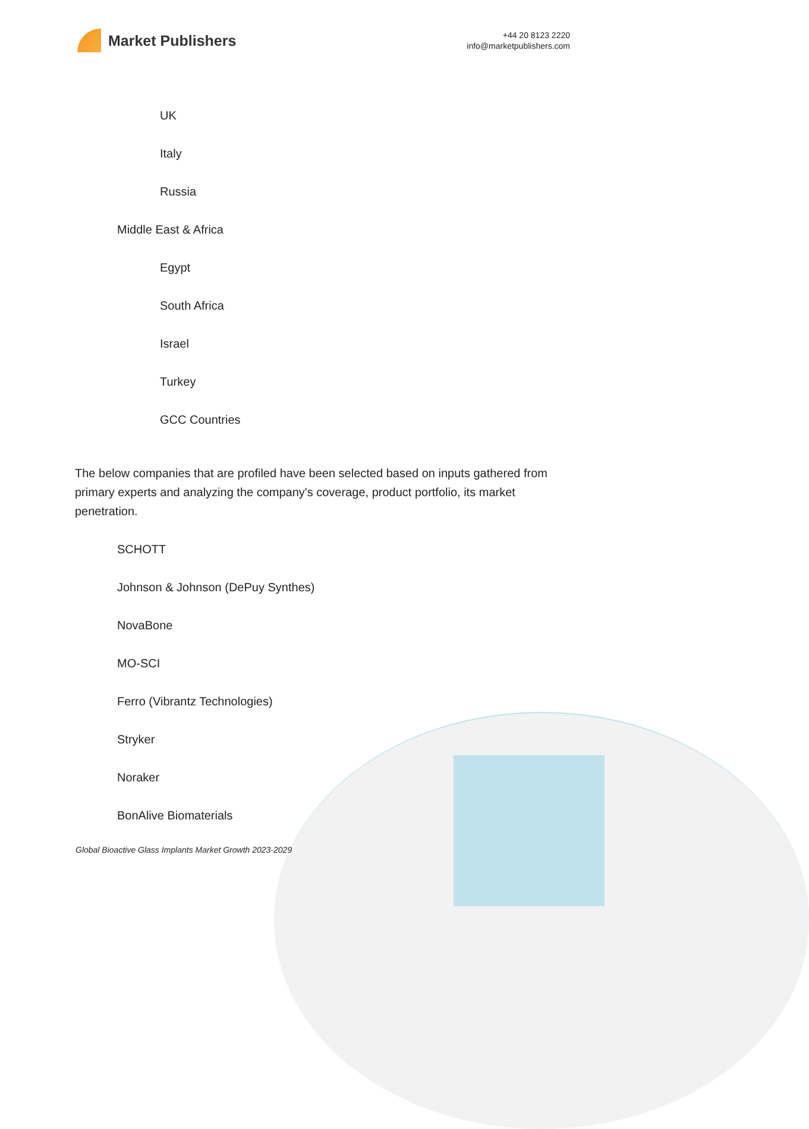Market Publishers
+44 20 8123 2220
info@marketpublishers.com
UK
Italy
Russia
Middle East & Africa
Egypt
South Africa
Israel
Turkey
GCC Countries
The below companies that are profiled have been selected based on inputs gathered from primary experts and analyzing the company's coverage, product portfolio, its market penetration.
SCHOTT
Johnson & Johnson (DePuy Synthes)
NovaBone
MO-SCI
Ferro (Vibrantz Technologies)
Stryker
Noraker
BonAlive Biomaterials
Global Bioactive Glass Implants Market Growth 2023-2029